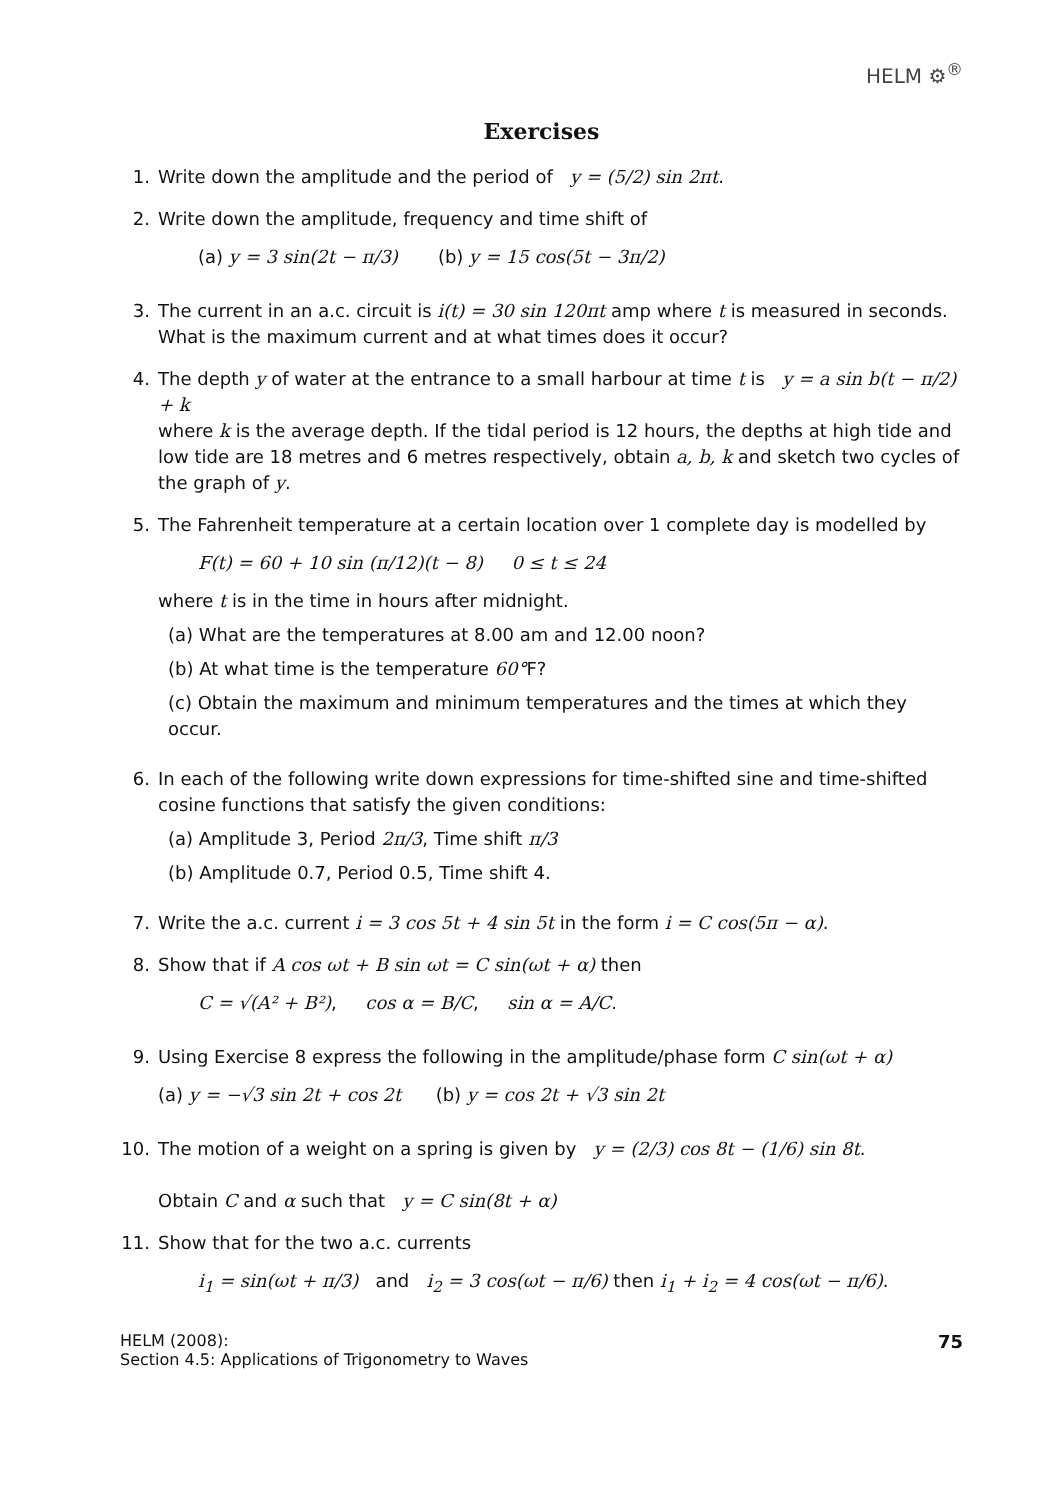HELM ⚙<sup>®</sup>
Exercises
1. Write down the amplitude and the period of y = (5/2) sin 2πt.
2. Write down the amplitude, frequency and time shift of
(a) y = 3 sin(2t − π/3) (b) y = 15 cos(5t − 3π/2)
3. The current in an a.c. circuit is i(t) = 30 sin 120πt amp where t is measured in seconds.
What is the maximum current and at what times does it occur?
4. The depth y of water at the entrance to a small harbour at time t is y = a sin b(t − π/2) + k
where k is the average depth. If the tidal period is 12 hours, the depths at high tide and low tide are 18 metres and 6 metres respectively, obtain a, b, k and sketch two cycles of the graph of y.
5. The Fahrenheit temperature at a certain location over 1 complete day is modelled by
F(t) = 60 + 10 sin (π/12)(t − 8) 0 ≤ t ≤ 24
where t is in the time in hours after midnight.
(a) What are the temperatures at 8.00 am and 12.00 noon?
(b) At what time is the temperature 60°F?
(c) Obtain the maximum and minimum temperatures and the times at which they occur.
6. In each of the following write down expressions for time-shifted sine and time-shifted cosine functions that satisfy the given conditions:
(a) Amplitude 3, Period 2π/3, Time shift π/3
(b) Amplitude 0.7, Period 0.5, Time shift 4.
7. Write the a.c. current i = 3 cos 5t + 4 sin 5t in the form i = C cos(5π − α).
8. Show that if A cos ωt + B sin ωt = C sin(ωt + α) then
C = √(A² + B²), cos α = B/C, sin α = A/C.
9. Using Exercise 8 express the following in the amplitude/phase form C sin(ωt + α)
(a) y = −√3 sin 2t + cos 2t (b) y = cos 2t + √3 sin 2t
10.
The motion of a weight on a spring is given by y = (2/3) cos 8t − (1/6) sin 8t.
Obtain C and α such that y = C sin(8t + α)
11.
Show that for the two a.c. currents
i<sub>1</sub> = sin(ωt + π/3) and i<sub>2</sub> = 3 cos(ωt − π/6) then i<sub>1</sub> + i<sub>2</sub> = 4 cos(ωt − π/6).
HELM (2008):
Section 4.5: Applications of Trigonometry to Waves
75